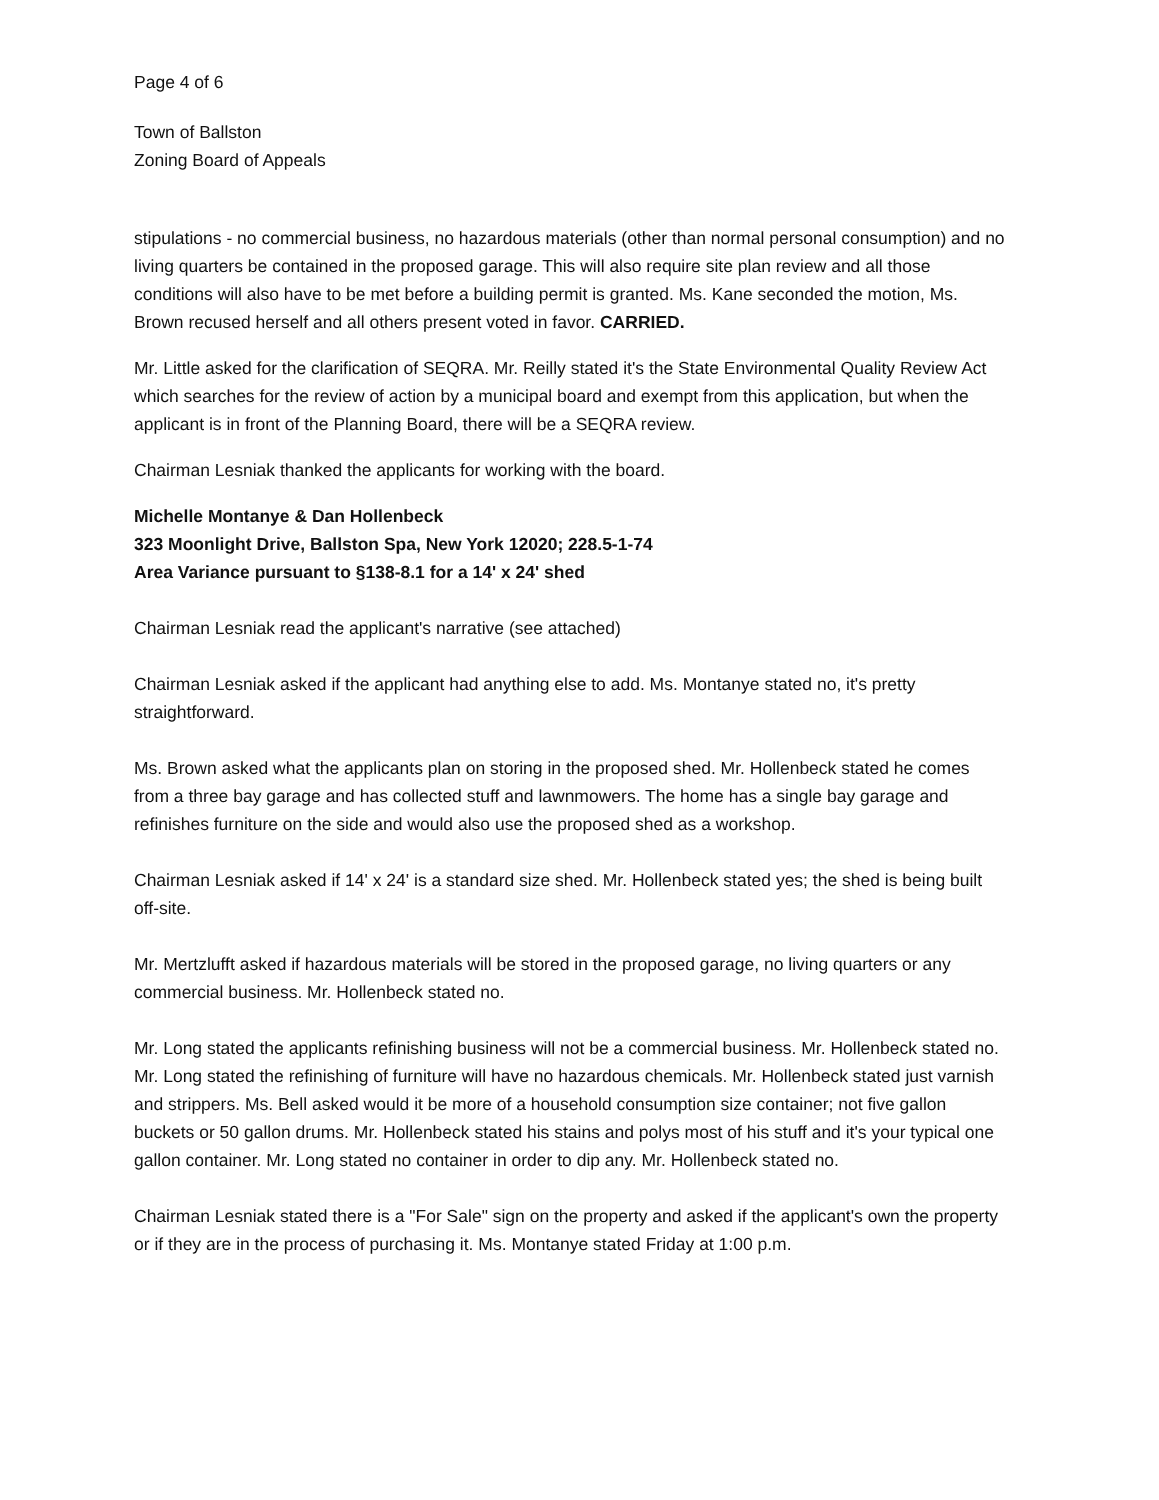Page 4 of 6
Town of Ballston
Zoning Board of Appeals
stipulations - no commercial business, no hazardous materials (other than normal personal consumption) and no living quarters be contained in the proposed garage. This will also require site plan review and all those conditions will also have to be met before a building permit is granted. Ms. Kane seconded the motion, Ms. Brown recused herself and all others present voted in favor. CARRIED.
Mr. Little asked for the clarification of SEQRA. Mr. Reilly stated it's the State Environmental Quality Review Act which searches for the review of action by a municipal board and exempt from this application, but when the applicant is in front of the Planning Board, there will be a SEQRA review.
Chairman Lesniak thanked the applicants for working with the board.
Michelle Montanye & Dan Hollenbeck
323 Moonlight Drive, Ballston Spa, New York 12020; 228.5-1-74
Area Variance pursuant to §138-8.1 for a 14' x 24' shed
Chairman Lesniak read the applicant's narrative (see attached)
Chairman Lesniak asked if the applicant had anything else to add. Ms. Montanye stated no, it's pretty straightforward.
Ms. Brown asked what the applicants plan on storing in the proposed shed. Mr. Hollenbeck stated he comes from a three bay garage and has collected stuff and lawnmowers. The home has a single bay garage and refinishes furniture on the side and would also use the proposed shed as a workshop.
Chairman Lesniak asked if 14' x 24' is a standard size shed. Mr. Hollenbeck stated yes; the shed is being built off-site.
Mr. Mertzlufft asked if hazardous materials will be stored in the proposed garage, no living quarters or any commercial business. Mr. Hollenbeck stated no.
Mr. Long stated the applicants refinishing business will not be a commercial business. Mr. Hollenbeck stated no. Mr. Long stated the refinishing of furniture will have no hazardous chemicals. Mr. Hollenbeck stated just varnish and strippers. Ms. Bell asked would it be more of a household consumption size container; not five gallon buckets or 50 gallon drums. Mr. Hollenbeck stated his stains and polys most of his stuff and it's your typical one gallon container. Mr. Long stated no container in order to dip any. Mr. Hollenbeck stated no.
Chairman Lesniak stated there is a "For Sale" sign on the property and asked if the applicant's own the property or if they are in the process of purchasing it. Ms. Montanye stated Friday at 1:00 p.m.